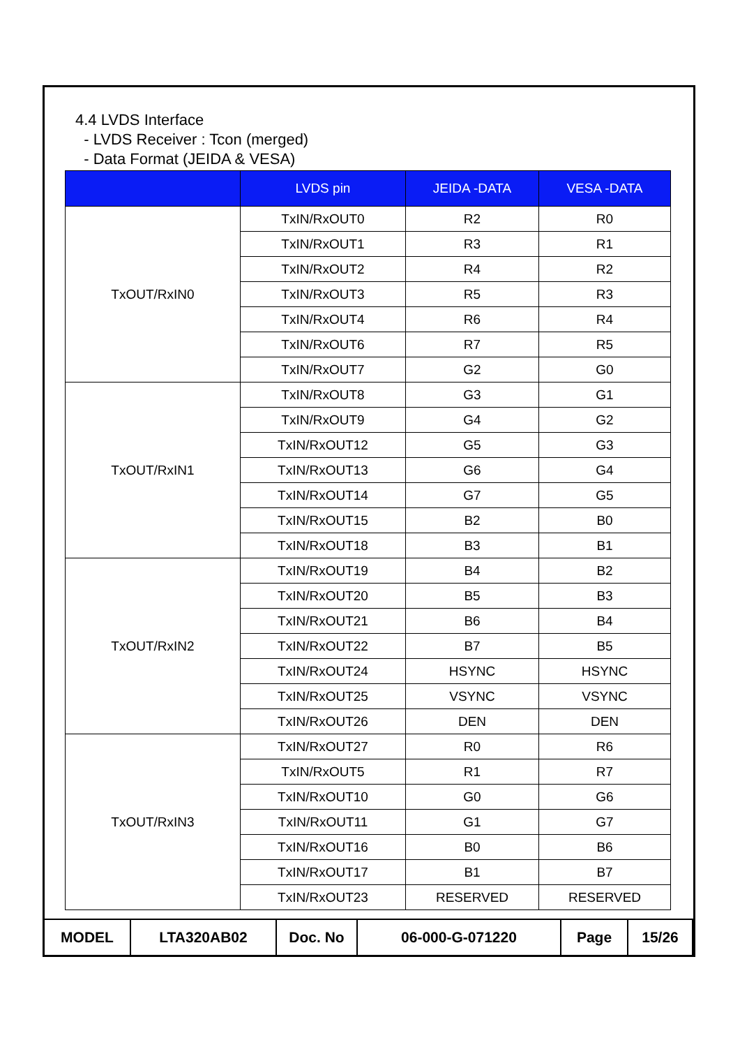4.4 LVDS Interface
- LVDS Receiver : Tcon (merged)
- Data Format (JEIDA & VESA)
| | LVDS pin | JEIDA -DATA | VESA -DATA |
| --- | --- | --- | --- |
| TxOUT/RxIN0 | TxIN/RxOUT0 | R2 | R0 |
| | TxIN/RxOUT1 | R3 | R1 |
| | TxIN/RxOUT2 | R4 | R2 |
| | TxIN/RxOUT3 | R5 | R3 |
| | TxIN/RxOUT4 | R6 | R4 |
| | TxIN/RxOUT6 | R7 | R5 |
| | TxIN/RxOUT7 | G2 | G0 |
| TxOUT/RxIN1 | TxIN/RxOUT8 | G3 | G1 |
| | TxIN/RxOUT9 | G4 | G2 |
| | TxIN/RxOUT12 | G5 | G3 |
| | TxIN/RxOUT13 | G6 | G4 |
| | TxIN/RxOUT14 | G7 | G5 |
| | TxIN/RxOUT15 | B2 | B0 |
| | TxIN/RxOUT18 | B3 | B1 |
| TxOUT/RxIN2 | TxIN/RxOUT19 | B4 | B2 |
| | TxIN/RxOUT20 | B5 | B3 |
| | TxIN/RxOUT21 | B6 | B4 |
| | TxIN/RxOUT22 | B7 | B5 |
| | TxIN/RxOUT24 | HSYNC | HSYNC |
| | TxIN/RxOUT25 | VSYNC | VSYNC |
| | TxIN/RxOUT26 | DEN | DEN |
| TxOUT/RxIN3 | TxIN/RxOUT27 | R0 | R6 |
| | TxIN/RxOUT5 | R1 | R7 |
| | TxIN/RxOUT10 | G0 | G6 |
| | TxIN/RxOUT11 | G1 | G7 |
| | TxIN/RxOUT16 | B0 | B6 |
| | TxIN/RxOUT17 | B1 | B7 |
| | TxIN/RxOUT23 | RESERVED | RESERVED |
| MODEL | LTA320AB02 | Doc. No | 06-000-G-071220 | Page | 15/26 |